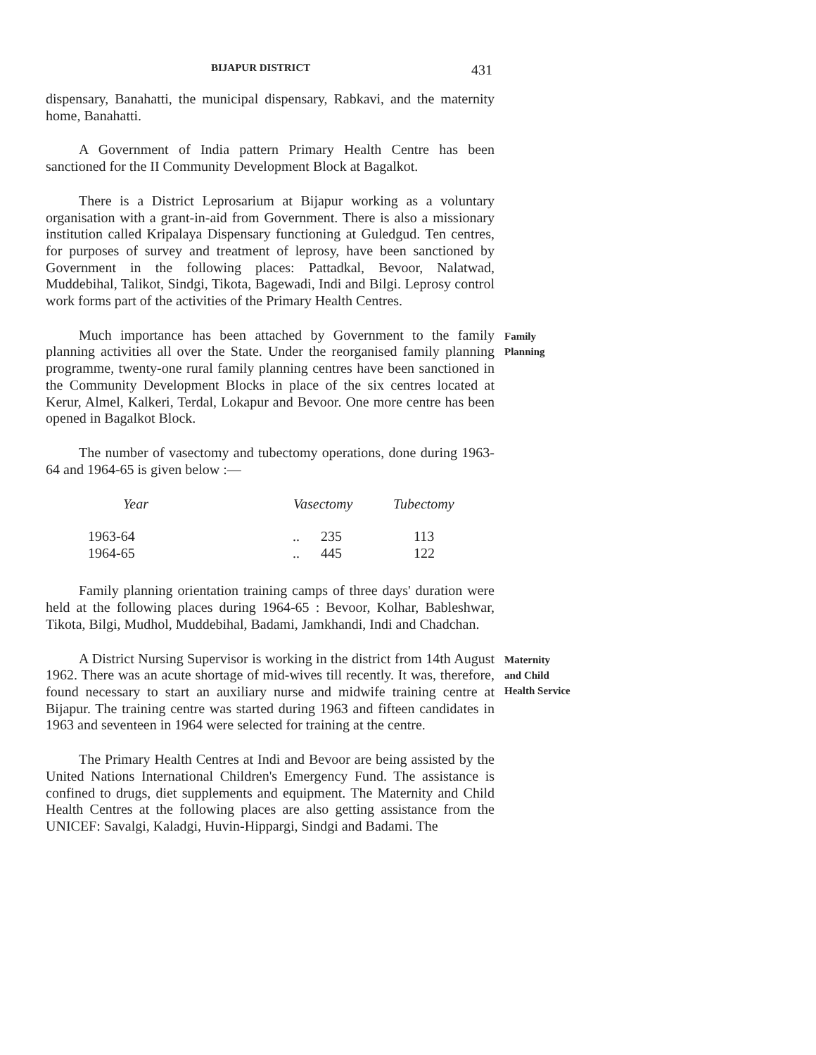BIJAPUR DISTRICT 431
dispensary, Banahatti, the municipal dispensary, Rabkavi, and the maternity home, Banahatti.
A Government of India pattern Primary Health Centre has been sanctioned for the II Community Development Block at Bagalkot.
There is a District Leprosarium at Bijapur working as a voluntary organisation with a grant-in-aid from Government. There is also a missionary institution called Kripalaya Dispensary functioning at Guledgud. Ten centres, for purposes of survey and treatment of leprosy, have been sanctioned by Government in the following places: Pattadkal, Bevoor, Nalatwad, Muddebihal, Talikot, Sindgi, Tikota, Bagewadi, Indi and Bilgi. Leprosy control work forms part of the activities of the Primary Health Centres.
Much importance has been attached by Government to the family planning activities all over the State. Under the reorganised family planning programme, twenty-one rural family planning centres have been sanctioned in the Community Development Blocks in place of the six centres located at Kerur, Almel, Kalkeri, Terdal, Lokapur and Bevoor. One more centre has been opened in Bagalkot Block.
The number of vasectomy and tubectomy operations, done during 1963-64 and 1964-65 is given below :—
| Year | Vasectomy | Tubectomy |
| --- | --- | --- |
| 1963-64 | .. 235 | 113 |
| 1964-65 | .. 445 | 122 |
Family planning orientation training camps of three days' duration were held at the following places during 1964-65 : Bevoor, Kolhar, Bableshwar, Tikota, Bilgi, Mudhol, Muddebihal, Badami, Jamkhandi, Indi and Chadchan.
Family
Planning
A District Nursing Supervisor is working in the district from 14th August 1962. There was an acute shortage of mid-wives till recently. It was, therefore, found necessary to start an auxiliary nurse and midwife training centre at Bijapur. The training centre was started during 1963 and fifteen candidates in 1963 and seventeen in 1964 were selected for training at the centre.
The Primary Health Centres at Indi and Bevoor are being assisted by the United Nations International Children's Emergency Fund. The assistance is confined to drugs, diet supplements and equipment. The Maternity and Child Health Centres at the following places are also getting assistance from the UNICEF: Savalgi, Kaladgi, Huvin-Hippargi, Sindgi and Badami. The
Maternity
and Child
Health Service